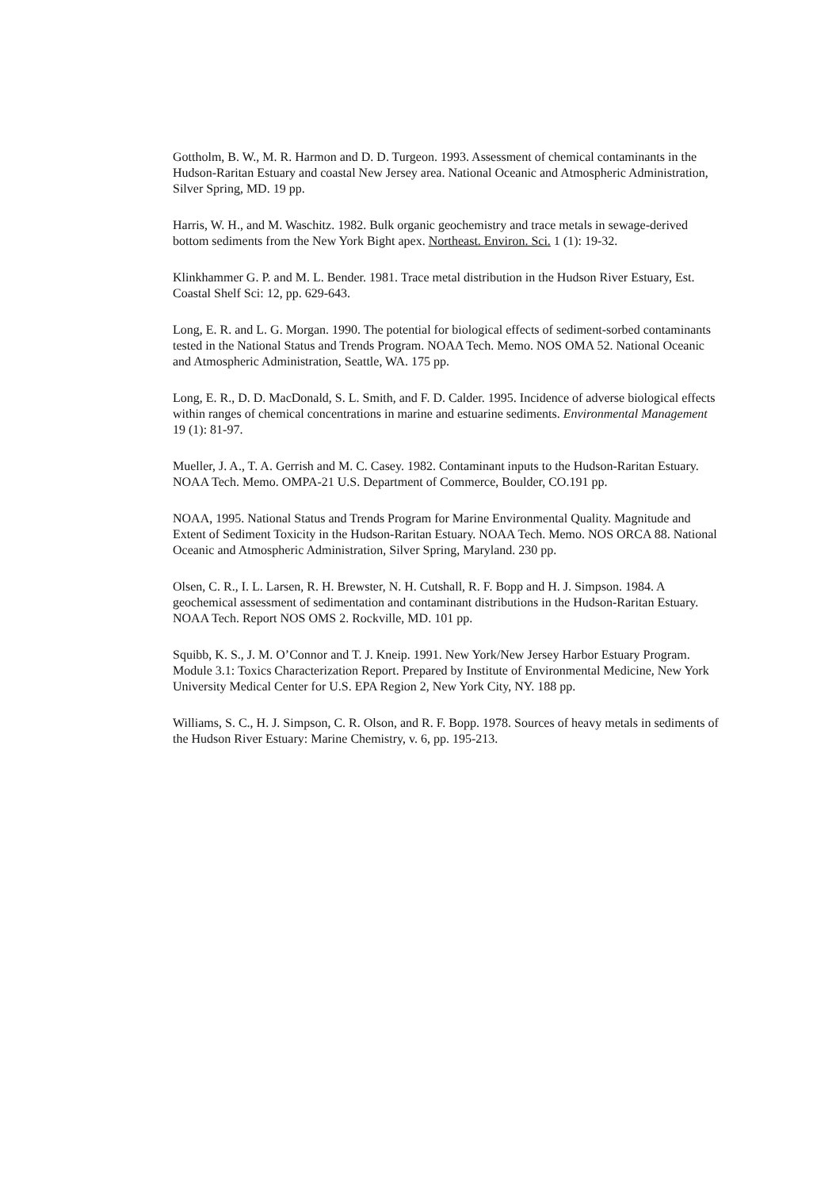Gottholm, B. W., M. R. Harmon and D. D. Turgeon. 1993. Assessment of chemical contaminants in the Hudson-Raritan Estuary and coastal New Jersey area. National Oceanic and Atmospheric Administration, Silver Spring, MD. 19 pp.
Harris, W. H., and M. Waschitz. 1982. Bulk organic geochemistry and trace metals in sewage-derived bottom sediments from the New York Bight apex. Northeast. Environ. Sci. 1 (1): 19-32.
Klinkhammer G. P. and M. L. Bender. 1981. Trace metal distribution in the Hudson River Estuary, Est. Coastal Shelf Sci: 12, pp. 629-643.
Long, E. R. and L. G. Morgan. 1990. The potential for biological effects of sediment-sorbed contaminants tested in the National Status and Trends Program. NOAA Tech. Memo. NOS OMA 52. National Oceanic and Atmospheric Administration, Seattle, WA. 175 pp.
Long, E. R., D. D. MacDonald, S. L. Smith, and F. D. Calder. 1995. Incidence of adverse biological effects within ranges of chemical concentrations in marine and estuarine sediments. Environmental Management 19 (1): 81-97.
Mueller, J. A., T. A. Gerrish and M. C. Casey. 1982. Contaminant inputs to the Hudson-Raritan Estuary. NOAA Tech. Memo. OMPA-21 U.S. Department of Commerce, Boulder, CO.191 pp.
NOAA, 1995. National Status and Trends Program for Marine Environmental Quality. Magnitude and Extent of Sediment Toxicity in the Hudson-Raritan Estuary. NOAA Tech. Memo. NOS ORCA 88. National Oceanic and Atmospheric Administration, Silver Spring, Maryland. 230 pp.
Olsen, C. R., I. L. Larsen, R. H. Brewster, N. H. Cutshall, R. F. Bopp and H. J. Simpson. 1984. A geochemical assessment of sedimentation and contaminant distributions in the Hudson-Raritan Estuary. NOAA Tech. Report NOS OMS 2. Rockville, MD. 101 pp.
Squibb, K. S., J. M. O’Connor and T. J. Kneip. 1991. New York/New Jersey Harbor Estuary Program. Module 3.1: Toxics Characterization Report. Prepared by Institute of Environmental Medicine, New York University Medical Center for U.S. EPA Region 2, New York City, NY. 188 pp.
Williams, S. C., H. J. Simpson, C. R. Olson, and R. F. Bopp. 1978. Sources of heavy metals in sediments of the Hudson River Estuary: Marine Chemistry, v. 6, pp. 195-213.